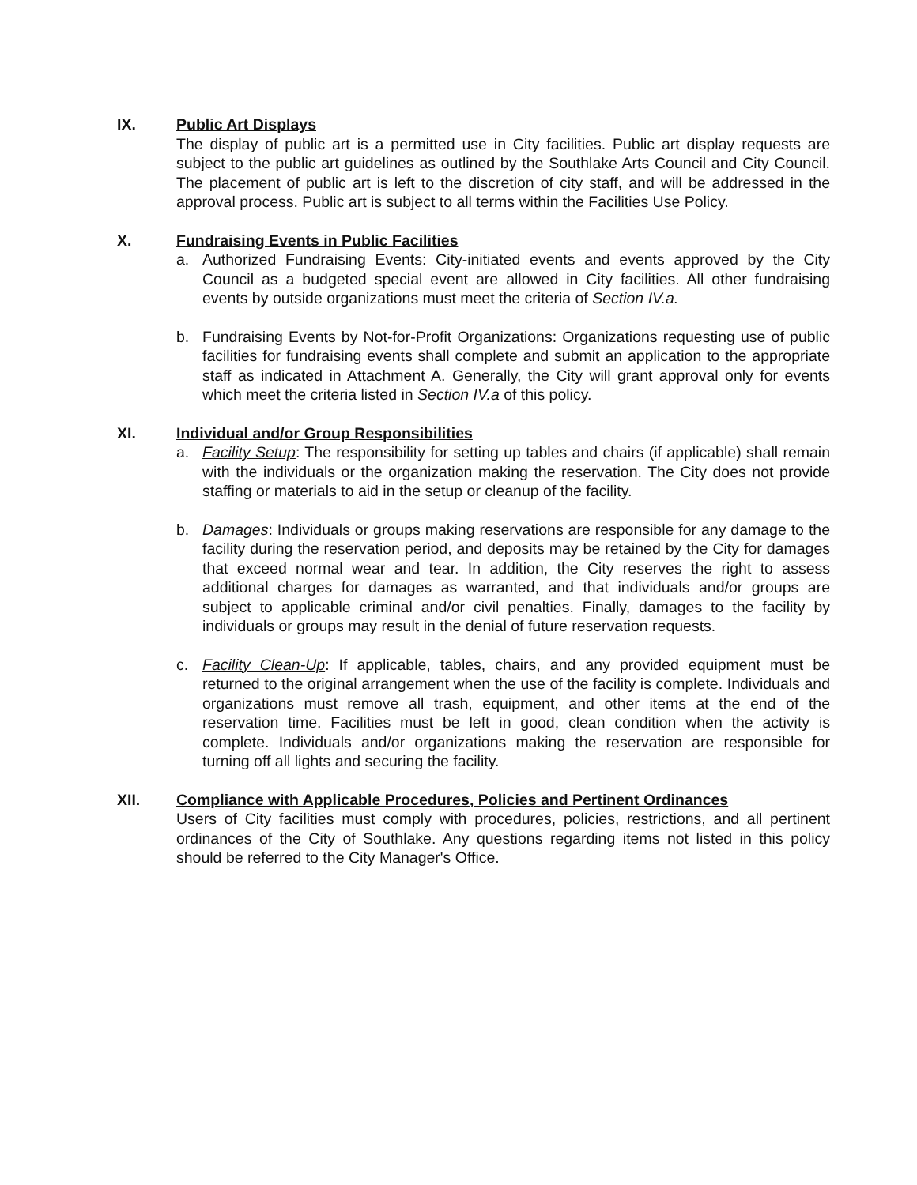IX. Public Art Displays
The display of public art is a permitted use in City facilities. Public art display requests are subject to the public art guidelines as outlined by the Southlake Arts Council and City Council. The placement of public art is left to the discretion of city staff, and will be addressed in the approval process. Public art is subject to all terms within the Facilities Use Policy.
X. Fundraising Events in Public Facilities
a. Authorized Fundraising Events: City-initiated events and events approved by the City Council as a budgeted special event are allowed in City facilities. All other fundraising events by outside organizations must meet the criteria of Section IV.a.
b. Fundraising Events by Not-for-Profit Organizations: Organizations requesting use of public facilities for fundraising events shall complete and submit an application to the appropriate staff as indicated in Attachment A. Generally, the City will grant approval only for events which meet the criteria listed in Section IV.a of this policy.
XI. Individual and/or Group Responsibilities
a. Facility Setup: The responsibility for setting up tables and chairs (if applicable) shall remain with the individuals or the organization making the reservation. The City does not provide staffing or materials to aid in the setup or cleanup of the facility.
b. Damages: Individuals or groups making reservations are responsible for any damage to the facility during the reservation period, and deposits may be retained by the City for damages that exceed normal wear and tear. In addition, the City reserves the right to assess additional charges for damages as warranted, and that individuals and/or groups are subject to applicable criminal and/or civil penalties. Finally, damages to the facility by individuals or groups may result in the denial of future reservation requests.
c. Facility Clean-Up: If applicable, tables, chairs, and any provided equipment must be returned to the original arrangement when the use of the facility is complete. Individuals and organizations must remove all trash, equipment, and other items at the end of the reservation time. Facilities must be left in good, clean condition when the activity is complete. Individuals and/or organizations making the reservation are responsible for turning off all lights and securing the facility.
XII. Compliance with Applicable Procedures, Policies and Pertinent Ordinances
Users of City facilities must comply with procedures, policies, restrictions, and all pertinent ordinances of the City of Southlake. Any questions regarding items not listed in this policy should be referred to the City Manager's Office.